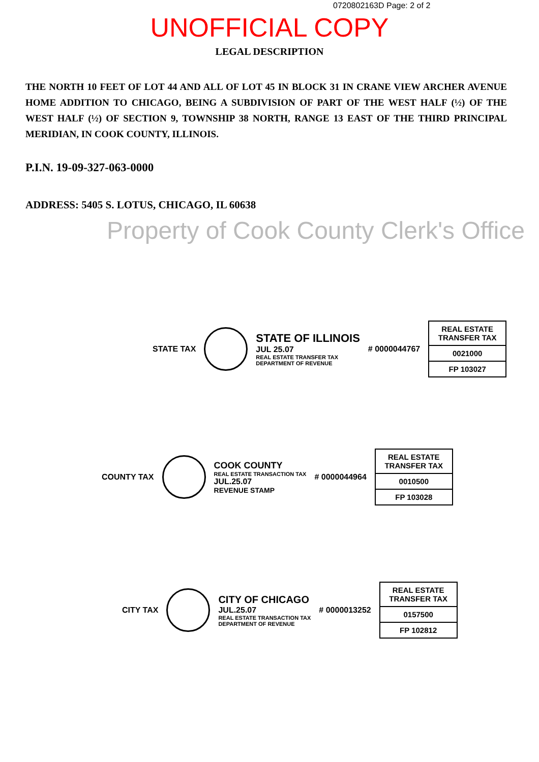0720802163D Page: 2 of 2
UNOFFICIAL COPY
LEGAL DESCRIPTION
THE NORTH 10 FEET OF LOT 44 AND ALL OF LOT 45 IN BLOCK 31 IN CRANE VIEW ARCHER AVENUE HOME ADDITION TO CHICAGO, BEING A SUBDIVISION OF PART OF THE WEST HALF (½) OF THE WEST HALF (½) OF SECTION 9, TOWNSHIP 38 NORTH, RANGE 13 EAST OF THE THIRD PRINCIPAL MERIDIAN, IN COOK COUNTY, ILLINOIS.
P.I.N. 19-09-327-063-0000
ADDRESS: 5405 S. LOTUS, CHICAGO, IL 60638
Property of Cook County Clerk's Office
STATE TAX
STATE OF ILLINOIS
JUL 25.07
REAL ESTATE TRANSFER TAX
DEPARTMENT OF REVENUE
# 0000044767
REAL ESTATE TRANSFER TAX
0021000
FP 103027
COUNTY TAX
COOK COUNTY
REAL ESTATE TRANSACTION TAX
JUL.25.07
REVENUE STAMP
# 0000044964
REAL ESTATE TRANSFER TAX
0010500
FP 103028
CITY TAX
CITY OF CHICAGO
JUL.25.07
REAL ESTATE TRANSACTION TAX
DEPARTMENT OF REVENUE
# 0000013252
REAL ESTATE TRANSFER TAX
0157500
FP 102812